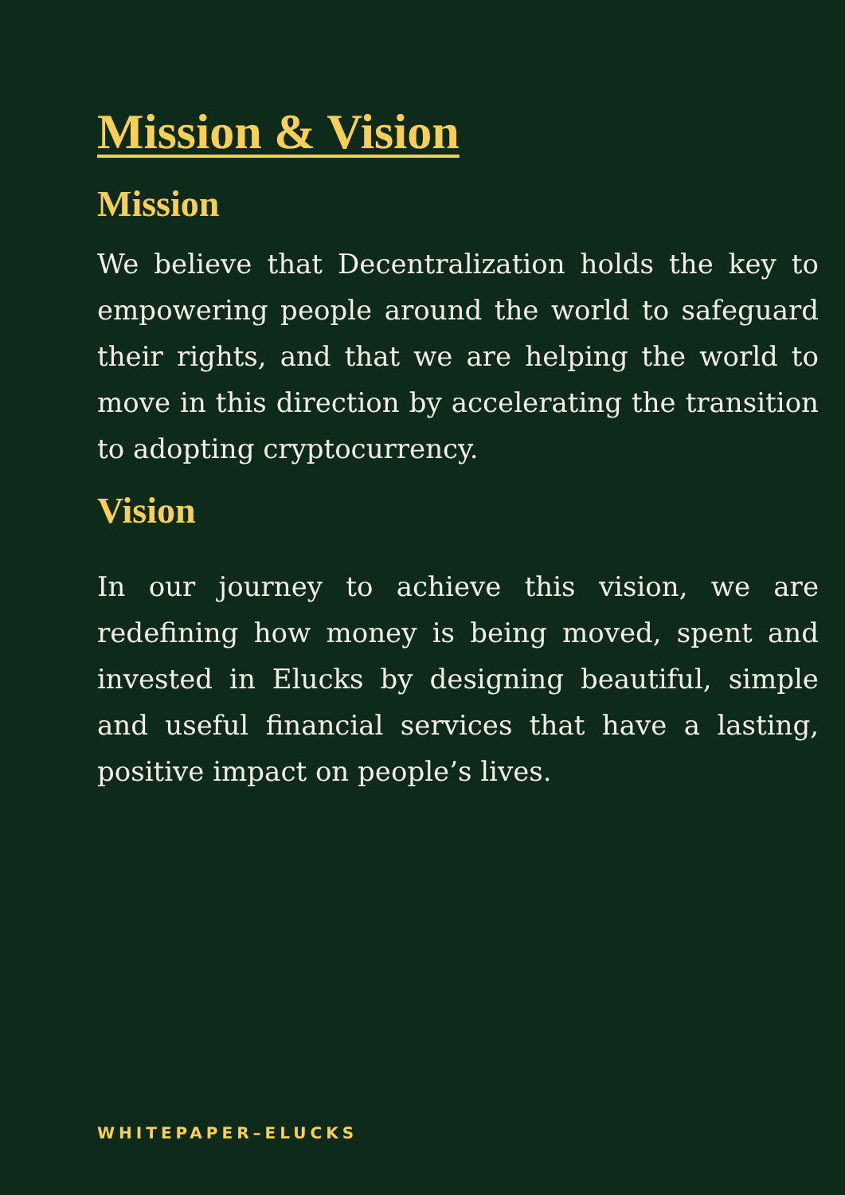Mission & Vision
Mission
We believe that Decentralization holds the key to empowering people around the world to safeguard their rights, and that we are helping the world to move in this direction by accelerating the transition to adopting cryptocurrency.
Vision
In our journey to achieve this vision, we are redefining how money is being moved, spent and invested in Elucks by designing beautiful, simple and useful financial services that have a lasting, positive impact on people’s lives.
WHITEPAPER–ELUCKS